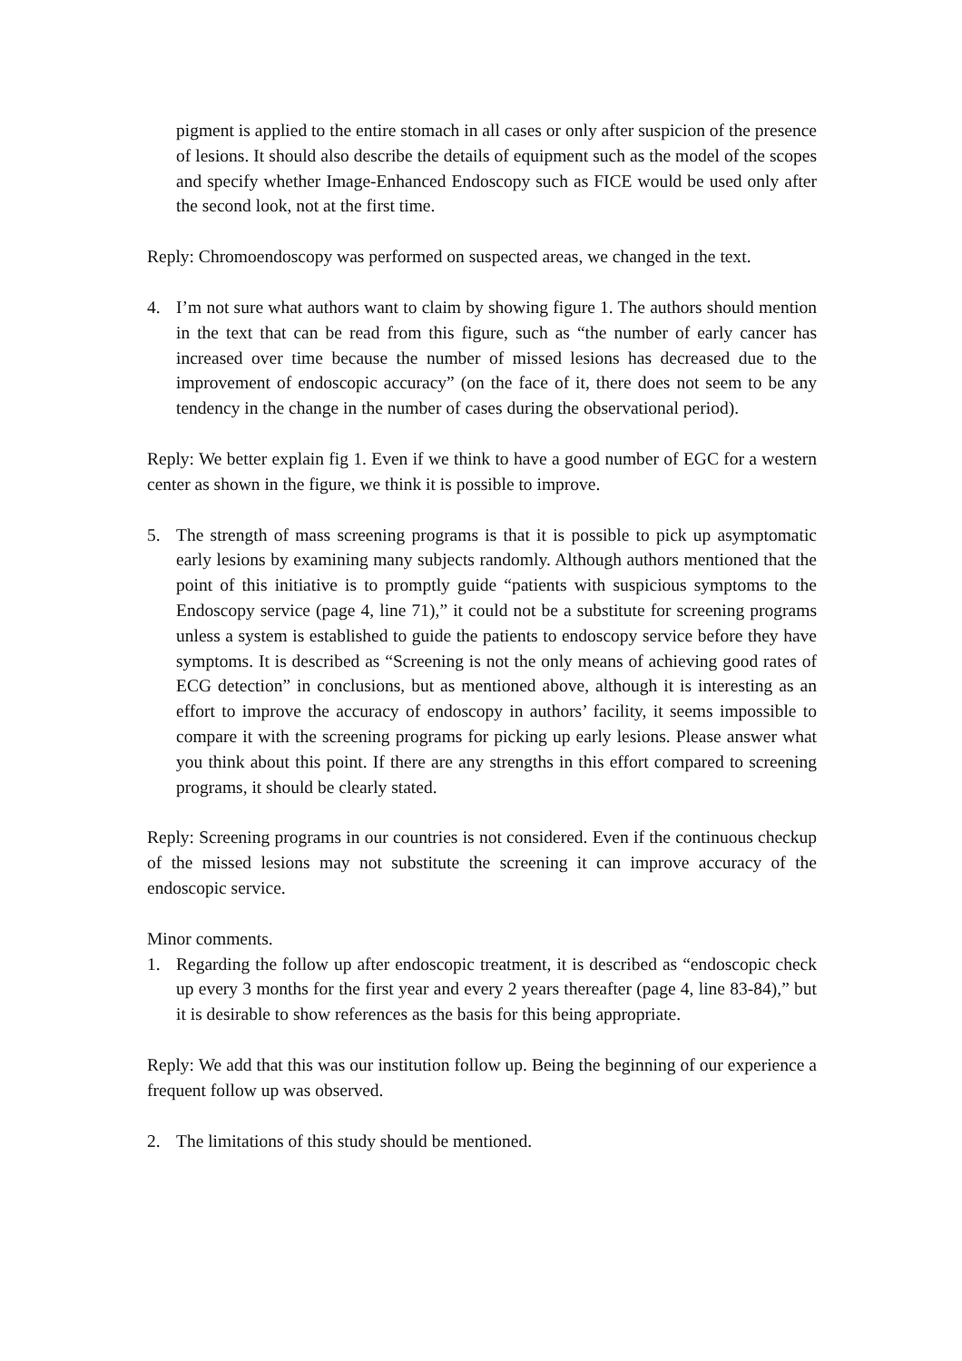pigment is applied to the entire stomach in all cases or only after suspicion of the presence of lesions. It should also describe the details of equipment such as the model of the scopes and specify whether Image-Enhanced Endoscopy such as FICE would be used only after the second look, not at the first time.
Reply: Chromoendoscopy was performed on suspected areas, we changed in the text.
4. I’m not sure what authors want to claim by showing figure 1. The authors should mention in the text that can be read from this figure, such as “the number of early cancer has increased over time because the number of missed lesions has decreased due to the improvement of endoscopic accuracy” (on the face of it, there does not seem to be any tendency in the change in the number of cases during the observational period).
Reply: We better explain fig 1. Even if we think to have a good number of EGC for a western center as shown in the figure, we think it is possible to improve.
5. The strength of mass screening programs is that it is possible to pick up asymptomatic early lesions by examining many subjects randomly. Although authors mentioned that the point of this initiative is to promptly guide “patients with suspicious symptoms to the Endoscopy service (page 4, line 71),” it could not be a substitute for screening programs unless a system is established to guide the patients to endoscopy service before they have symptoms. It is described as “Screening is not the only means of achieving good rates of ECG detection” in conclusions, but as mentioned above, although it is interesting as an effort to improve the accuracy of endoscopy in authors’ facility, it seems impossible to compare it with the screening programs for picking up early lesions. Please answer what you think about this point. If there are any strengths in this effort compared to screening programs, it should be clearly stated.
Reply: Screening programs in our countries is not considered. Even if the continuous checkup of the missed lesions may not substitute the screening it can improve accuracy of the endoscopic service.
Minor comments.
1. Regarding the follow up after endoscopic treatment, it is described as “endoscopic check up every 3 months for the first year and every 2 years thereafter (page 4, line 83-84),” but it is desirable to show references as the basis for this being appropriate.
Reply: We add that this was our institution follow up. Being the beginning of our experience a frequent follow up was observed.
2. The limitations of this study should be mentioned.